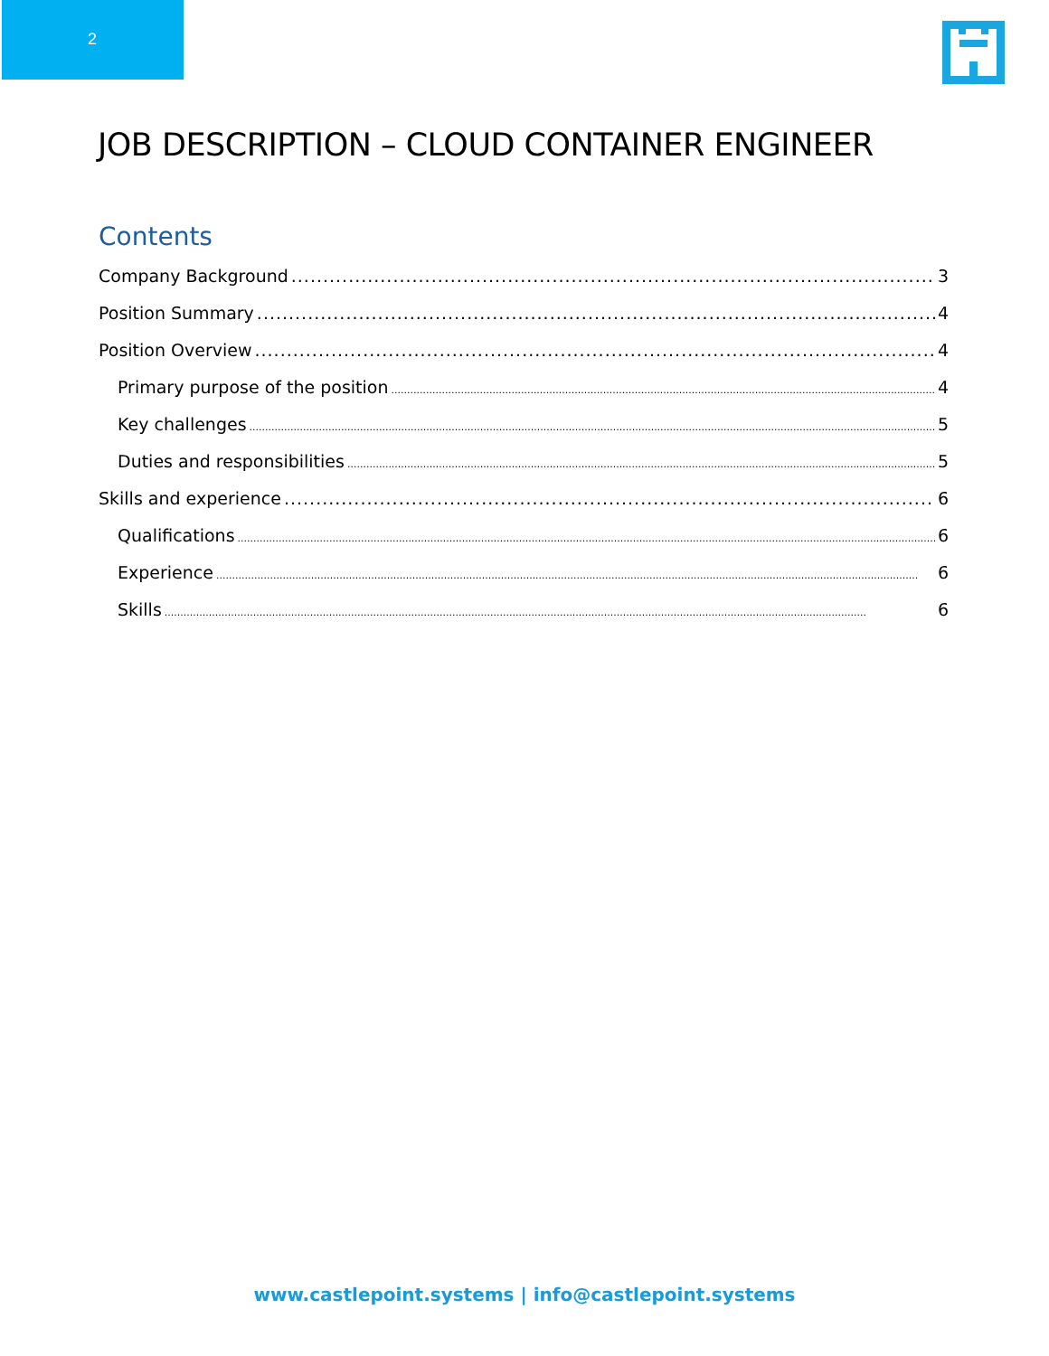2
JOB DESCRIPTION – CLOUD CONTAINER ENGINEER
Contents
Company Background 3
Position Summary 4
Position Overview 4
Primary purpose of the position 4
Key challenges 5
Duties and responsibilities 5
Skills and experience 6
Qualifications 6
Experience 6
Skills 6
www.castlepoint.systems | info@castlepoint.systems